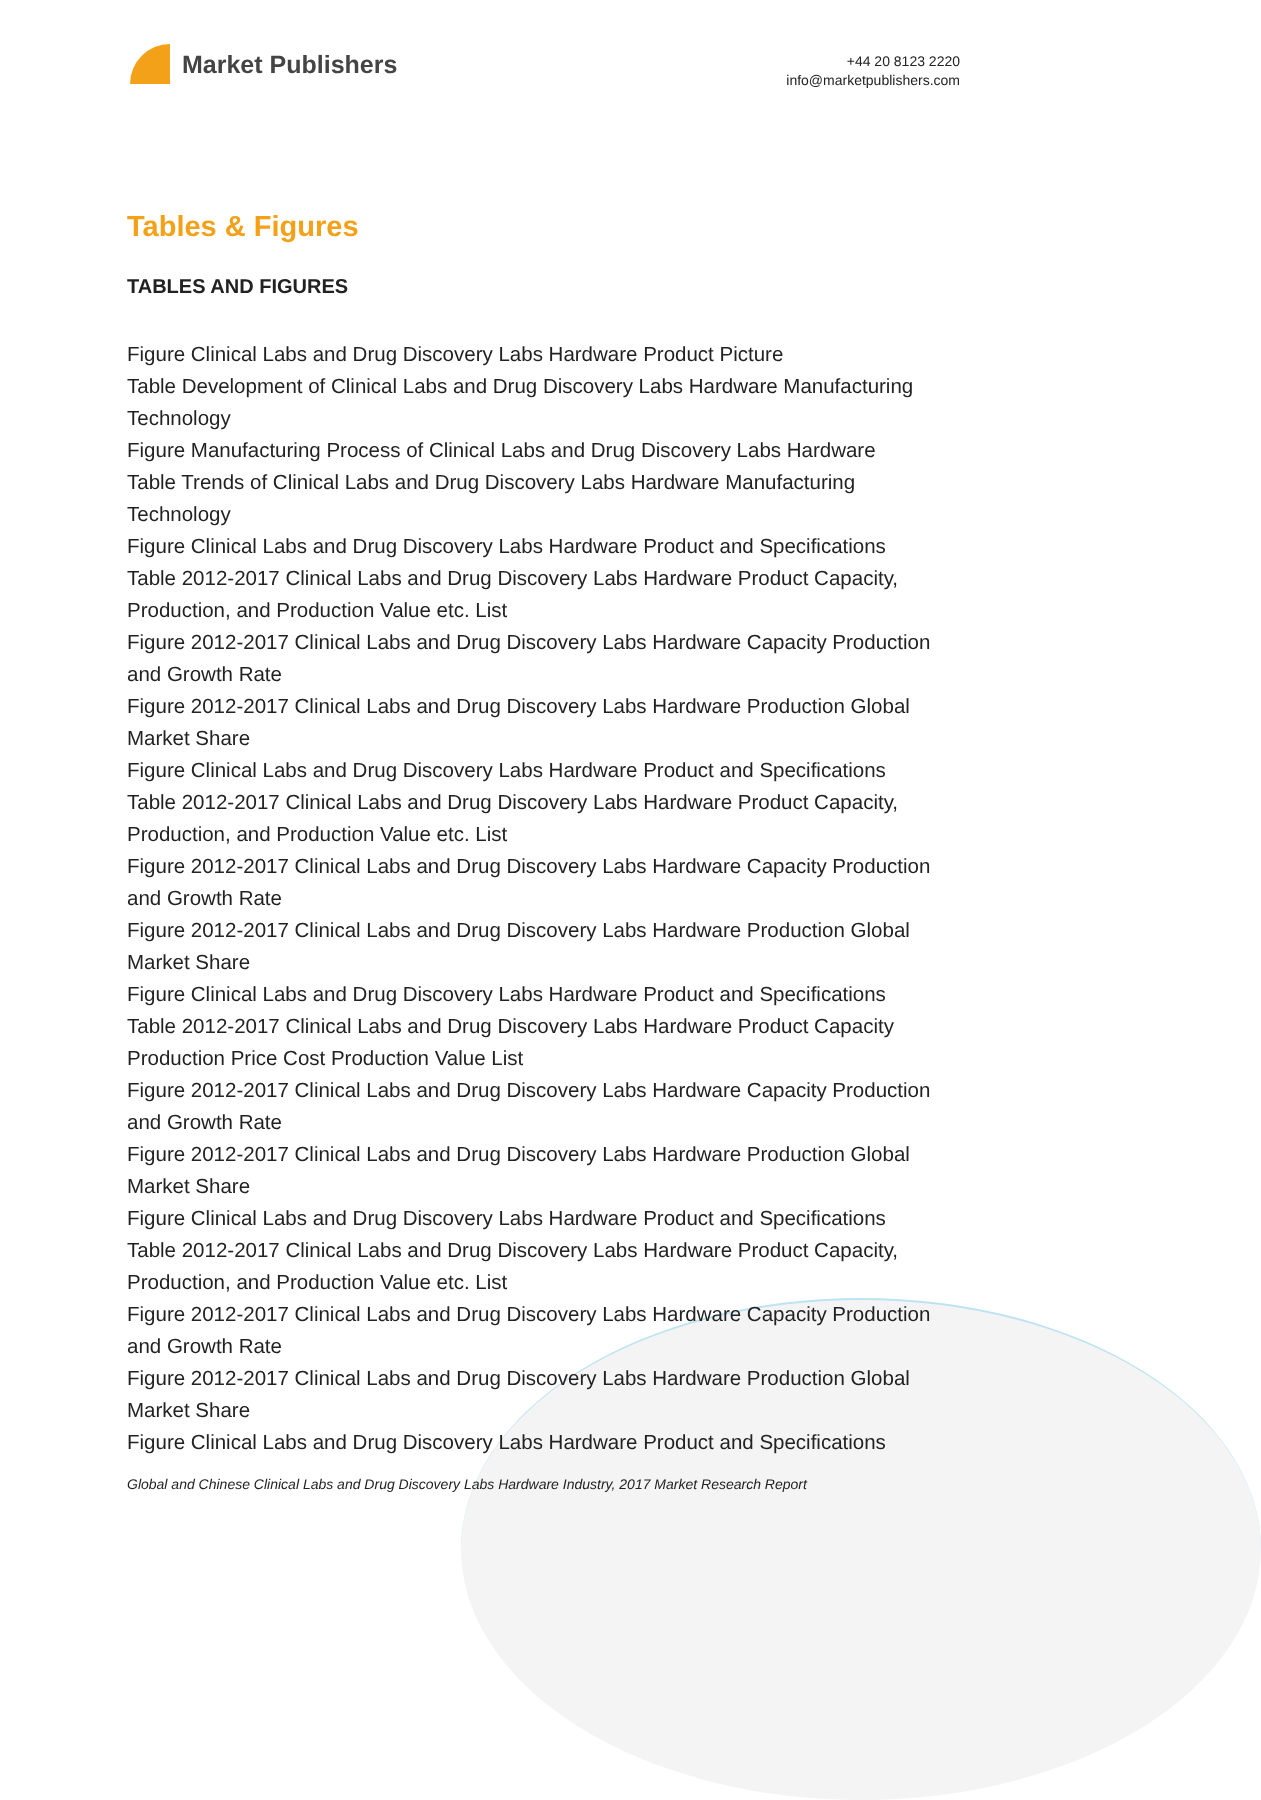Market Publishers
+44 20 8123 2220
info@marketpublishers.com
Tables & Figures
TABLES AND FIGURES
Figure Clinical Labs and Drug Discovery Labs Hardware Product Picture
Table Development of Clinical Labs and Drug Discovery Labs Hardware Manufacturing Technology
Figure Manufacturing Process of Clinical Labs and Drug Discovery Labs Hardware
Table Trends of Clinical Labs and Drug Discovery Labs Hardware Manufacturing Technology
Figure Clinical Labs and Drug Discovery Labs Hardware Product and Specifications
Table 2012-2017 Clinical Labs and Drug Discovery Labs Hardware Product Capacity, Production, and Production Value etc. List
Figure 2012-2017 Clinical Labs and Drug Discovery Labs Hardware Capacity Production and Growth Rate
Figure 2012-2017 Clinical Labs and Drug Discovery Labs Hardware Production Global Market Share
Figure Clinical Labs and Drug Discovery Labs Hardware Product and Specifications
Table 2012-2017 Clinical Labs and Drug Discovery Labs Hardware Product Capacity, Production, and Production Value etc. List
Figure 2012-2017 Clinical Labs and Drug Discovery Labs Hardware Capacity Production and Growth Rate
Figure 2012-2017 Clinical Labs and Drug Discovery Labs Hardware Production Global Market Share
Figure Clinical Labs and Drug Discovery Labs Hardware Product and Specifications
Table 2012-2017 Clinical Labs and Drug Discovery Labs Hardware Product Capacity Production Price Cost Production Value List
Figure 2012-2017 Clinical Labs and Drug Discovery Labs Hardware Capacity Production and Growth Rate
Figure 2012-2017 Clinical Labs and Drug Discovery Labs Hardware Production Global Market Share
Figure Clinical Labs and Drug Discovery Labs Hardware Product and Specifications
Table 2012-2017 Clinical Labs and Drug Discovery Labs Hardware Product Capacity, Production, and Production Value etc. List
Figure 2012-2017 Clinical Labs and Drug Discovery Labs Hardware Capacity Production and Growth Rate
Figure 2012-2017 Clinical Labs and Drug Discovery Labs Hardware Production Global Market Share
Figure Clinical Labs and Drug Discovery Labs Hardware Product and Specifications
Global and Chinese Clinical Labs and Drug Discovery Labs Hardware Industry, 2017 Market Research Report